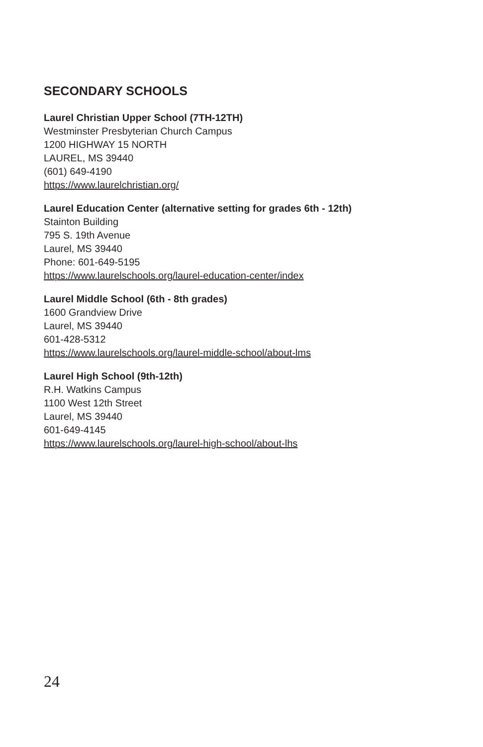SECONDARY SCHOOLS
Laurel Christian Upper School (7TH-12TH)
Westminster Presbyterian Church Campus
1200 HIGHWAY 15 NORTH
LAUREL, MS 39440
(601) 649-4190
https://www.laurelchristian.org/
Laurel Education Center (alternative setting for grades 6th - 12th)
Stainton Building
795 S. 19th Avenue
Laurel, MS 39440
Phone: 601-649-5195
https://www.laurelschools.org/laurel-education-center/index
Laurel Middle School (6th - 8th grades)
1600 Grandview Drive
Laurel, MS 39440
601-428-5312
https://www.laurelschools.org/laurel-middle-school/about-lms
Laurel High School (9th-12th)
R.H. Watkins Campus
1100 West 12th Street
Laurel, MS 39440
601-649-4145
https://www.laurelschools.org/laurel-high-school/about-lhs
24